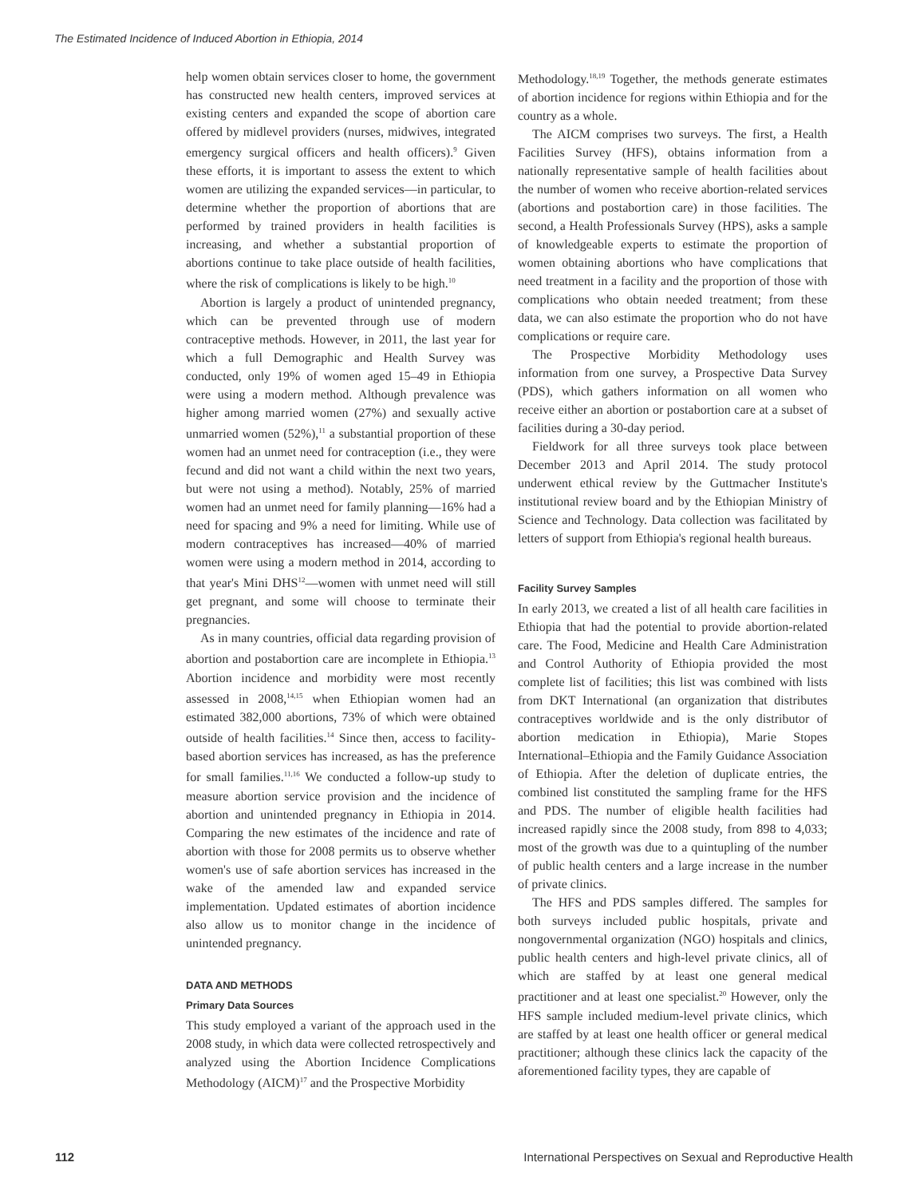The Estimated Incidence of Induced Abortion in Ethiopia, 2014
help women obtain services closer to home, the government has constructed new health centers, improved services at existing centers and expanded the scope of abortion care offered by midlevel providers (nurses, midwives, integrated emergency surgical officers and health officers).<sup>9</sup> Given these efforts, it is important to assess the extent to which women are utilizing the expanded services—in particular, to determine whether the proportion of abortions that are performed by trained providers in health facilities is increasing, and whether a substantial proportion of abortions continue to take place outside of health facilities, where the risk of complications is likely to be high.<sup>10</sup>
Abortion is largely a product of unintended pregnancy, which can be prevented through use of modern contraceptive methods. However, in 2011, the last year for which a full Demographic and Health Survey was conducted, only 19% of women aged 15–49 in Ethiopia were using a modern method. Although prevalence was higher among married women (27%) and sexually active unmarried women (52%),<sup>11</sup> a substantial proportion of these women had an unmet need for contraception (i.e., they were fecund and did not want a child within the next two years, but were not using a method). Notably, 25% of married women had an unmet need for family planning—16% had a need for spacing and 9% a need for limiting. While use of modern contraceptives has increased—40% of married women were using a modern method in 2014, according to that year's Mini DHS<sup>12</sup>—women with unmet need will still get pregnant, and some will choose to terminate their pregnancies.
As in many countries, official data regarding provision of abortion and postabortion care are incomplete in Ethiopia.<sup>13</sup> Abortion incidence and morbidity were most recently assessed in 2008,<sup>14,15</sup> when Ethiopian women had an estimated 382,000 abortions, 73% of which were obtained outside of health facilities.<sup>14</sup> Since then, access to facility-based abortion services has increased, as has the preference for small families.<sup>11,16</sup> We conducted a follow-up study to measure abortion service provision and the incidence of abortion and unintended pregnancy in Ethiopia in 2014. Comparing the new estimates of the incidence and rate of abortion with those for 2008 permits us to observe whether women's use of safe abortion services has increased in the wake of the amended law and expanded service implementation. Updated estimates of abortion incidence also allow us to monitor change in the incidence of unintended pregnancy.
DATA AND METHODS
Primary Data Sources
This study employed a variant of the approach used in the 2008 study, in which data were collected retrospectively and analyzed using the Abortion Incidence Complications Methodology (AICM)<sup>17</sup> and the Prospective Morbidity
Methodology.<sup>18,19</sup> Together, the methods generate estimates of abortion incidence for regions within Ethiopia and for the country as a whole.
The AICM comprises two surveys. The first, a Health Facilities Survey (HFS), obtains information from a nationally representative sample of health facilities about the number of women who receive abortion-related services (abortions and postabortion care) in those facilities. The second, a Health Professionals Survey (HPS), asks a sample of knowledgeable experts to estimate the proportion of women obtaining abortions who have complications that need treatment in a facility and the proportion of those with complications who obtain needed treatment; from these data, we can also estimate the proportion who do not have complications or require care.
The Prospective Morbidity Methodology uses information from one survey, a Prospective Data Survey (PDS), which gathers information on all women who receive either an abortion or postabortion care at a subset of facilities during a 30-day period.
Fieldwork for all three surveys took place between December 2013 and April 2014. The study protocol underwent ethical review by the Guttmacher Institute's institutional review board and by the Ethiopian Ministry of Science and Technology. Data collection was facilitated by letters of support from Ethiopia's regional health bureaus.
Facility Survey Samples
In early 2013, we created a list of all health care facilities in Ethiopia that had the potential to provide abortion-related care. The Food, Medicine and Health Care Administration and Control Authority of Ethiopia provided the most complete list of facilities; this list was combined with lists from DKT International (an organization that distributes contraceptives worldwide and is the only distributor of abortion medication in Ethiopia), Marie Stopes International–Ethiopia and the Family Guidance Association of Ethiopia. After the deletion of duplicate entries, the combined list constituted the sampling frame for the HFS and PDS. The number of eligible health facilities had increased rapidly since the 2008 study, from 898 to 4,033; most of the growth was due to a quintupling of the number of public health centers and a large increase in the number of private clinics.
The HFS and PDS samples differed. The samples for both surveys included public hospitals, private and nongovernmental organization (NGO) hospitals and clinics, public health centers and high-level private clinics, all of which are staffed by at least one general medical practitioner and at least one specialist.<sup>20</sup> However, only the HFS sample included medium-level private clinics, which are staffed by at least one health officer or general medical practitioner; although these clinics lack the capacity of the aforementioned facility types, they are capable of
112 International Perspectives on Sexual and Reproductive Health